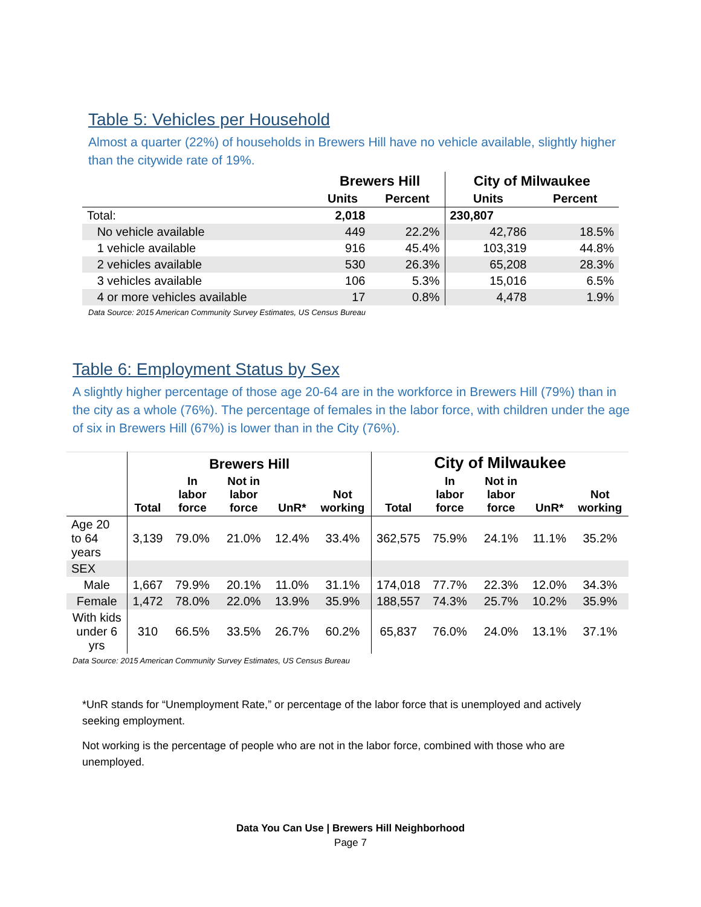Table 5: Vehicles per Household
Almost a quarter (22%) of households in Brewers Hill have no vehicle available, slightly higher than the citywide rate of 19%.
| | Brewers Hill | | City of Milwaukee | |
| --- | --- | --- | --- | --- |
| | Units | Percent | Units | Percent |
| Total: | 2,018 | | 230,807 | |
| No vehicle available | 449 | 22.2% | 42,786 | 18.5% |
| 1 vehicle available | 916 | 45.4% | 103,319 | 44.8% |
| 2 vehicles available | 530 | 26.3% | 65,208 | 28.3% |
| 3 vehicles available | 106 | 5.3% | 15,016 | 6.5% |
| 4 or more vehicles available | 17 | 0.8% | 4,478 | 1.9% |
Data Source: 2015 American Community Survey Estimates, US Census Bureau
Table 6: Employment Status by Sex
A slightly higher percentage of those age 20-64 are in the workforce in Brewers Hill (79%) than in the city as a whole (76%). The percentage of females in the labor force, with children under the age of six in Brewers Hill (67%) is lower than in the City (76%).
| | Brewers Hill | | | | | City of Milwaukee | | | | |
| --- | --- | --- | --- | --- | --- | --- | --- | --- | --- | --- |
| | Total | In labor force | Not in labor force | UnR* | Not working | Total | In labor force | Not in labor force | UnR* | Not working |
| Age 20 to 64 years | 3,139 | 79.0% | 21.0% | 12.4% | 33.4% | 362,575 | 75.9% | 24.1% | 11.1% | 35.2% |
| SEX | | | | | | | | | | |
| Male | 1,667 | 79.9% | 20.1% | 11.0% | 31.1% | 174,018 | 77.7% | 22.3% | 12.0% | 34.3% |
| Female | 1,472 | 78.0% | 22.0% | 13.9% | 35.9% | 188,557 | 74.3% | 25.7% | 10.2% | 35.9% |
| With kids under 6 yrs | 310 | 66.5% | 33.5% | 26.7% | 60.2% | 65,837 | 76.0% | 24.0% | 13.1% | 37.1% |
Data Source: 2015 American Community Survey Estimates, US Census Bureau
*UnR stands for “Unemployment Rate,” or percentage of the labor force that is unemployed and actively seeking employment.
Not working is the percentage of people who are not in the labor force, combined with those who are unemployed.
Data You Can Use | Brewers Hill Neighborhood
Page 7